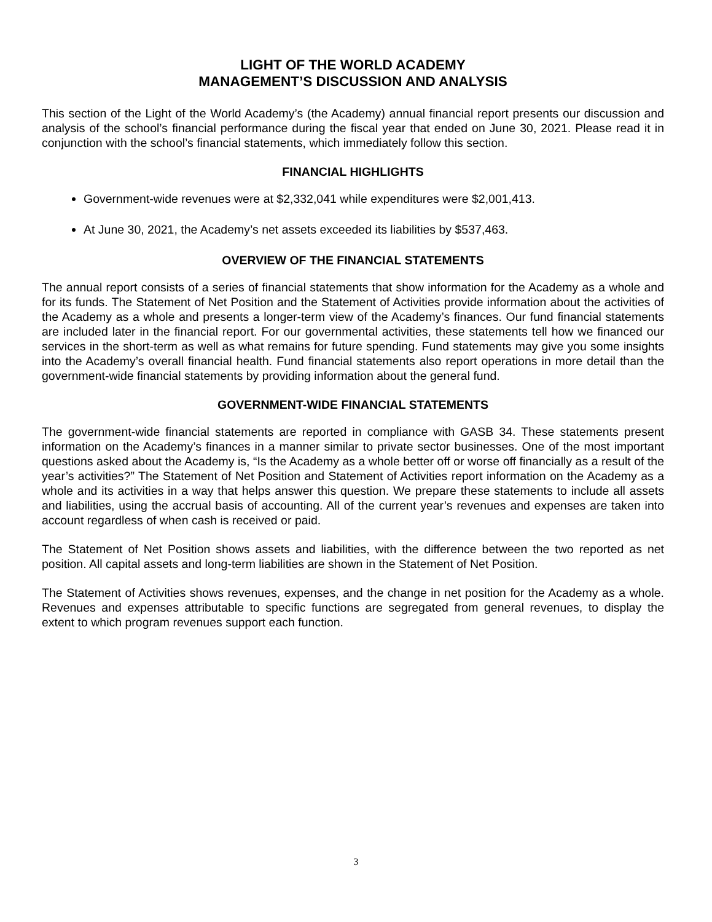LIGHT OF THE WORLD ACADEMY
MANAGEMENT’S DISCUSSION AND ANALYSIS
This section of the Light of the World Academy’s (the Academy) annual financial report presents our discussion and analysis of the school’s financial performance during the fiscal year that ended on June 30, 2021. Please read it in conjunction with the school’s financial statements, which immediately follow this section.
FINANCIAL HIGHLIGHTS
Government-wide revenues were at $2,332,041 while expenditures were $2,001,413.
At June 30, 2021, the Academy’s net assets exceeded its liabilities by $537,463.
OVERVIEW OF THE FINANCIAL STATEMENTS
The annual report consists of a series of financial statements that show information for the Academy as a whole and for its funds. The Statement of Net Position and the Statement of Activities provide information about the activities of the Academy as a whole and presents a longer-term view of the Academy’s finances. Our fund financial statements are included later in the financial report. For our governmental activities, these statements tell how we financed our services in the short-term as well as what remains for future spending. Fund statements may give you some insights into the Academy’s overall financial health. Fund financial statements also report operations in more detail than the government-wide financial statements by providing information about the general fund.
GOVERNMENT-WIDE FINANCIAL STATEMENTS
The government-wide financial statements are reported in compliance with GASB 34. These statements present information on the Academy’s finances in a manner similar to private sector businesses. One of the most important questions asked about the Academy is, “Is the Academy as a whole better off or worse off financially as a result of the year’s activities?” The Statement of Net Position and Statement of Activities report information on the Academy as a whole and its activities in a way that helps answer this question. We prepare these statements to include all assets and liabilities, using the accrual basis of accounting. All of the current year’s revenues and expenses are taken into account regardless of when cash is received or paid.
The Statement of Net Position shows assets and liabilities, with the difference between the two reported as net position. All capital assets and long-term liabilities are shown in the Statement of Net Position.
The Statement of Activities shows revenues, expenses, and the change in net position for the Academy as a whole. Revenues and expenses attributable to specific functions are segregated from general revenues, to display the extent to which program revenues support each function.
3